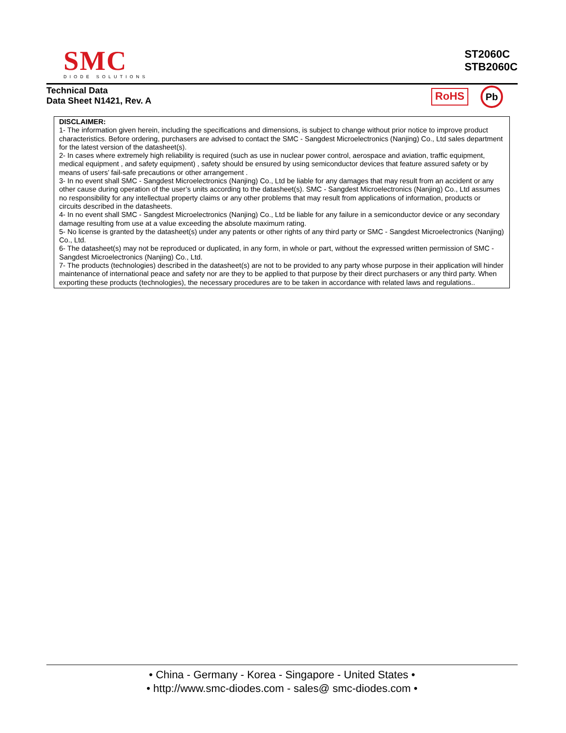SMC
DIODE SOLUTIONS
ST2060C
STB2060C
Technical Data
Data Sheet N1421, Rev. A
RoHS Pb
DISCLAIMER:
1- The information given herein, including the specifications and dimensions, is subject to change without prior notice to improve product characteristics. Before ordering, purchasers are advised to contact the SMC - Sangdest Microelectronics (Nanjing) Co., Ltd sales department for the latest version of the datasheet(s).
2- In cases where extremely high reliability is required (such as use in nuclear power control, aerospace and aviation, traffic equipment, medical equipment , and safety equipment) , safety should be ensured by using semiconductor devices that feature assured safety or by means of users’ fail-safe precautions or other arrangement .
3- In no event shall SMC - Sangdest Microelectronics (Nanjing) Co., Ltd be liable for any damages that may result from an accident or any other cause during operation of the user’s units according to the datasheet(s). SMC - Sangdest Microelectronics (Nanjing) Co., Ltd assumes no responsibility for any intellectual property claims or any other problems that may result from applications of information, products or circuits described in the datasheets.
4- In no event shall SMC - Sangdest Microelectronics (Nanjing) Co., Ltd be liable for any failure in a semiconductor device or any secondary damage resulting from use at a value exceeding the absolute maximum rating.
5- No license is granted by the datasheet(s) under any patents or other rights of any third party or SMC - Sangdest Microelectronics (Nanjing) Co., Ltd.
6- The datasheet(s) may not be reproduced or duplicated, in any form, in whole or part, without the expressed written permission of SMC - Sangdest Microelectronics (Nanjing) Co., Ltd.
7- The products (technologies) described in the datasheet(s) are not to be provided to any party whose purpose in their application will hinder maintenance of international peace and safety nor are they to be applied to that purpose by their direct purchasers or any third party. When exporting these products (technologies), the necessary procedures are to be taken in accordance with related laws and regulations..
• China - Germany - Korea - Singapore - United States •
• http://www.smc-diodes.com - sales@ smc-diodes.com •